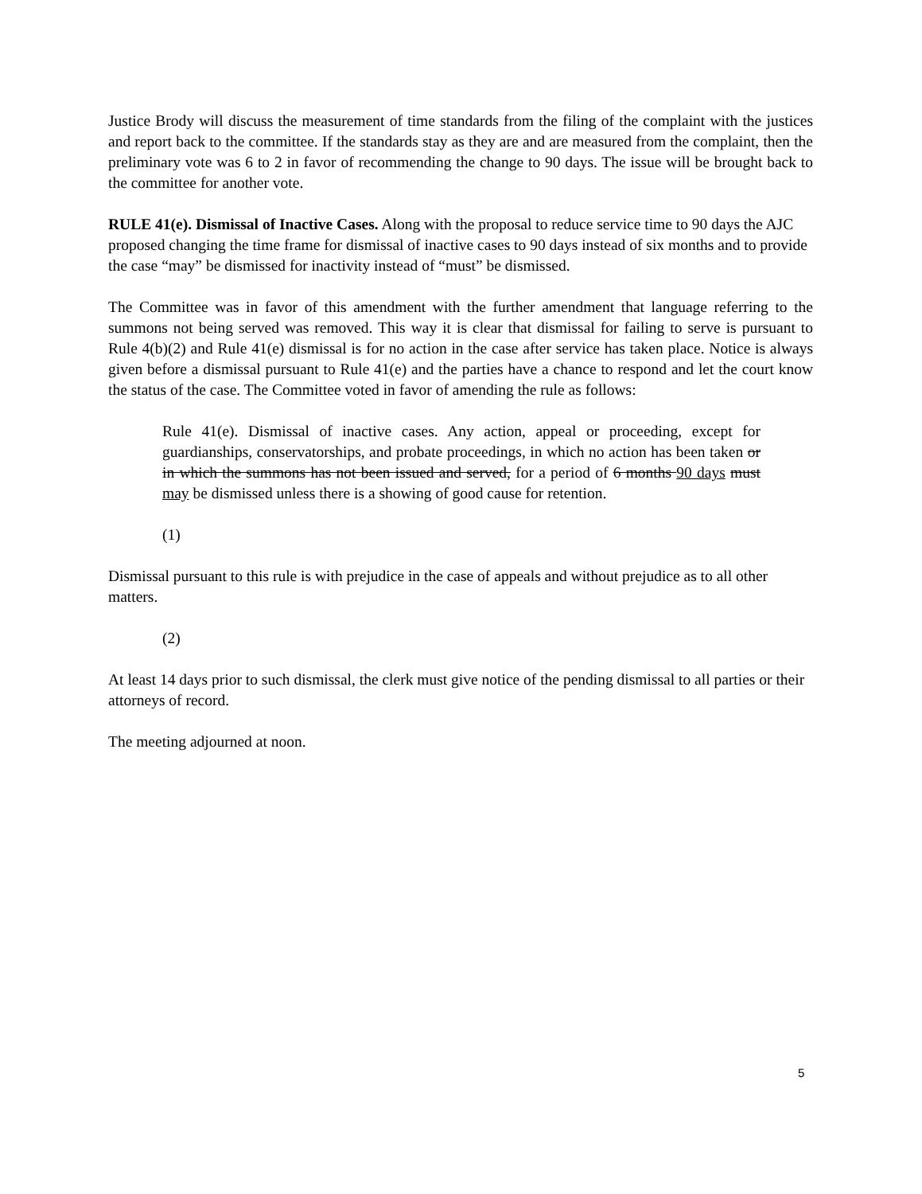Justice Brody will discuss the measurement of time standards from the filing of the complaint with the justices and report back to the committee. If the standards stay as they are and are measured from the complaint, then the preliminary vote was 6 to 2 in favor of recommending the change to 90 days. The issue will be brought back to the committee for another vote.
RULE 41(e). Dismissal of Inactive Cases. Along with the proposal to reduce service time to 90 days the AJC proposed changing the time frame for dismissal of inactive cases to 90 days instead of six months and to provide the case “may” be dismissed for inactivity instead of “must” be dismissed.
The Committee was in favor of this amendment with the further amendment that language referring to the summons not being served was removed. This way it is clear that dismissal for failing to serve is pursuant to Rule 4(b)(2) and Rule 41(e) dismissal is for no action in the case after service has taken place. Notice is always given before a dismissal pursuant to Rule 41(e) and the parties have a chance to respond and let the court know the status of the case. The Committee voted in favor of amending the rule as follows:
Rule 41(e). Dismissal of inactive cases. Any action, appeal or proceeding, except for guardianships, conservatorships, and probate proceedings, in which no action has been taken or in which the summons has not been issued and served, for a period of 6 months 90 days must may be dismissed unless there is a showing of good cause for retention.
(1)
Dismissal pursuant to this rule is with prejudice in the case of appeals and without prejudice as to all other matters.
(2)
At least 14 days prior to such dismissal, the clerk must give notice of the pending dismissal to all parties or their attorneys of record.
The meeting adjourned at noon.
5